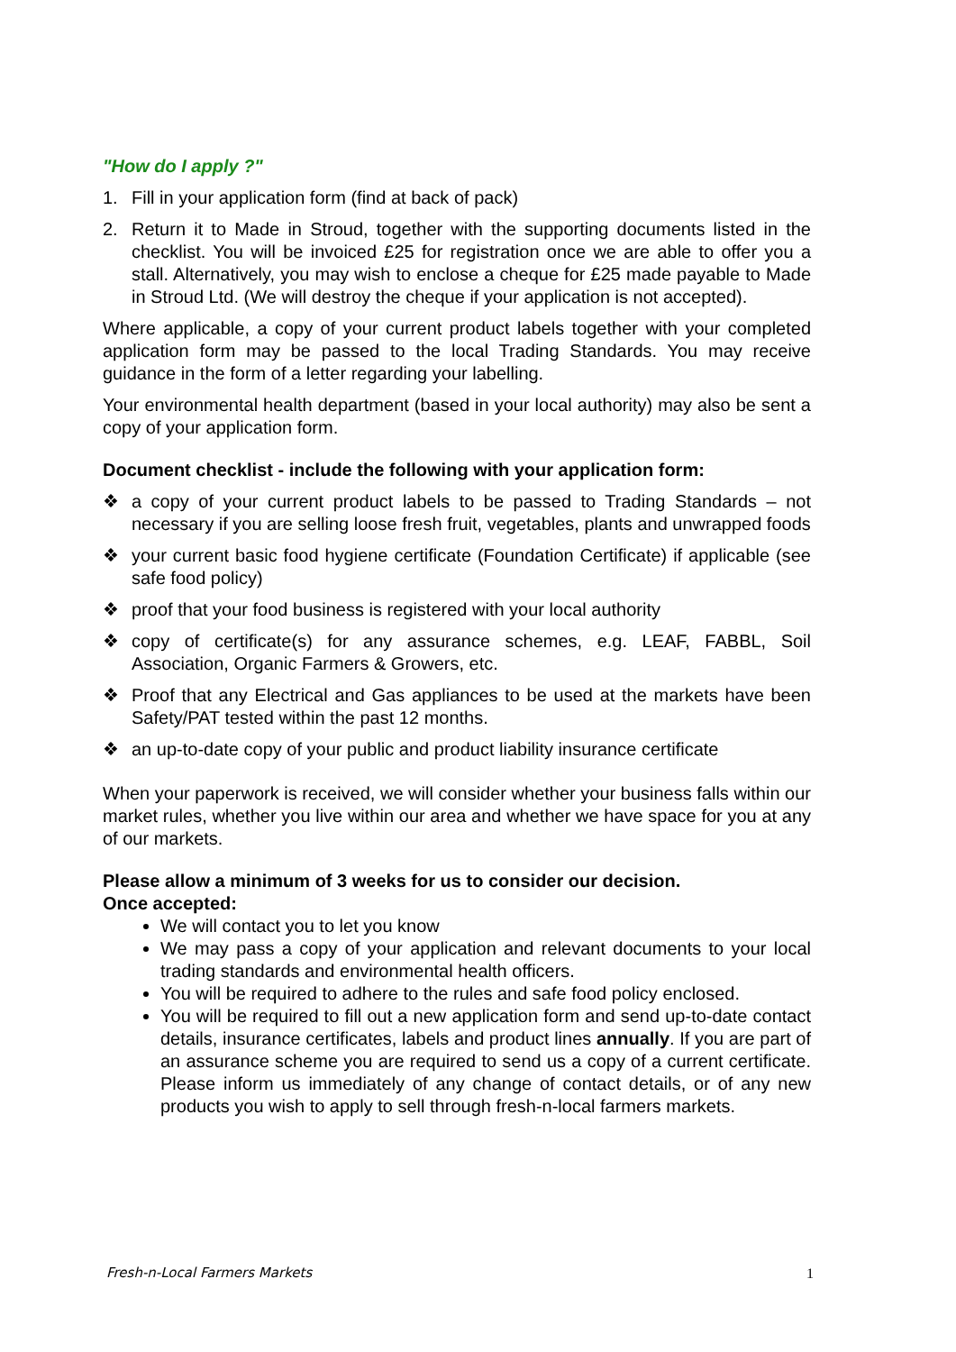"How do I apply ?"
1. Fill in your application form (find at back of pack)
2. Return it to Made in Stroud, together with the supporting documents listed in the checklist. You will be invoiced £25 for registration once we are able to offer you a stall. Alternatively, you may wish to enclose a cheque for £25 made payable to Made in Stroud Ltd. (We will destroy the cheque if your application is not accepted).
Where applicable, a copy of your current product labels together with your completed application form may be passed to the local Trading Standards. You may receive guidance in the form of a letter regarding your labelling.
Your environmental health department (based in your local authority) may also be sent a copy of your application form.
Document checklist - include the following with your application form:
❖ a copy of your current product labels to be passed to Trading Standards – not necessary if you are selling loose fresh fruit, vegetables, plants and unwrapped foods
❖ your current basic food hygiene certificate (Foundation Certificate) if applicable (see safe food policy)
❖ proof that your food business is registered with your local authority
❖ copy of certificate(s) for any assurance schemes, e.g. LEAF, FABBL, Soil Association, Organic Farmers & Growers, etc.
❖ Proof that any Electrical and Gas appliances to be used at the markets have been Safety/PAT tested within the past 12 months.
❖ an up-to-date copy of your public and product liability insurance certificate
When your paperwork is received, we will consider whether your business falls within our market rules, whether you live within our area and whether we have space for you at any of our markets.
Please allow a minimum of 3 weeks for us to consider our decision.
Once accepted:
We will contact you to let you know
We may pass a copy of your application and relevant documents to your local trading standards and environmental health officers.
You will be required to adhere to the rules and safe food policy enclosed.
You will be required to fill out a new application form and send up-to-date contact details, insurance certificates, labels and product lines annually. If you are part of an assurance scheme you are required to send us a copy of a current certificate. Please inform us immediately of any change of contact details, or of any new products you wish to apply to sell through fresh-n-local farmers markets.
Fresh-n-Local Farmers Markets 1